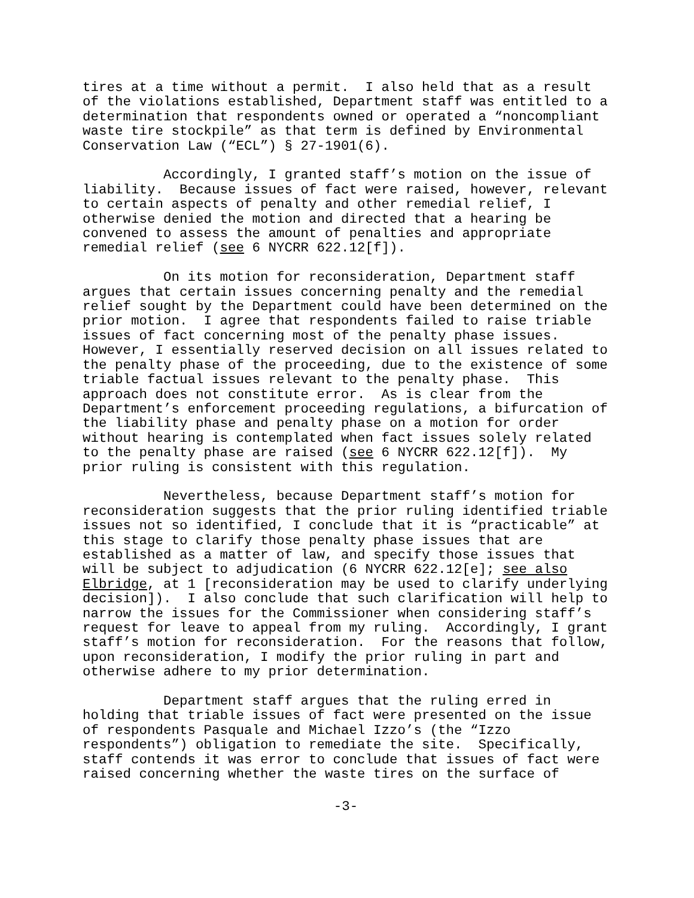tires at a time without a permit. I also held that as a result of the violations established, Department staff was entitled to a determination that respondents owned or operated a “noncompliant waste tire stockpile” as that term is defined by Environmental Conservation Law (“ECL”) § 27-1901(6).
Accordingly, I granted staff’s motion on the issue of liability. Because issues of fact were raised, however, relevant to certain aspects of penalty and other remedial relief, I otherwise denied the motion and directed that a hearing be convened to assess the amount of penalties and appropriate remedial relief (see 6 NYCRR 622.12[f]).
On its motion for reconsideration, Department staff argues that certain issues concerning penalty and the remedial relief sought by the Department could have been determined on the prior motion. I agree that respondents failed to raise triable issues of fact concerning most of the penalty phase issues. However, I essentially reserved decision on all issues related to the penalty phase of the proceeding, due to the existence of some triable factual issues relevant to the penalty phase. This approach does not constitute error. As is clear from the Department’s enforcement proceeding regulations, a bifurcation of the liability phase and penalty phase on a motion for order without hearing is contemplated when fact issues solely related to the penalty phase are raised (see 6 NYCRR 622.12[f]). My prior ruling is consistent with this regulation.
Nevertheless, because Department staff’s motion for reconsideration suggests that the prior ruling identified triable issues not so identified, I conclude that it is “practicable” at this stage to clarify those penalty phase issues that are established as a matter of law, and specify those issues that will be subject to adjudication (6 NYCRR 622.12[e]; see also Elbridge, at 1 [reconsideration may be used to clarify underlying decision]). I also conclude that such clarification will help to narrow the issues for the Commissioner when considering staff’s request for leave to appeal from my ruling. Accordingly, I grant staff’s motion for reconsideration. For the reasons that follow, upon reconsideration, I modify the prior ruling in part and otherwise adhere to my prior determination.
Department staff argues that the ruling erred in holding that triable issues of fact were presented on the issue of respondents Pasquale and Michael Izzo’s (the “Izzo respondents”) obligation to remediate the site. Specifically, staff contends it was error to conclude that issues of fact were raised concerning whether the waste tires on the surface of
-3-